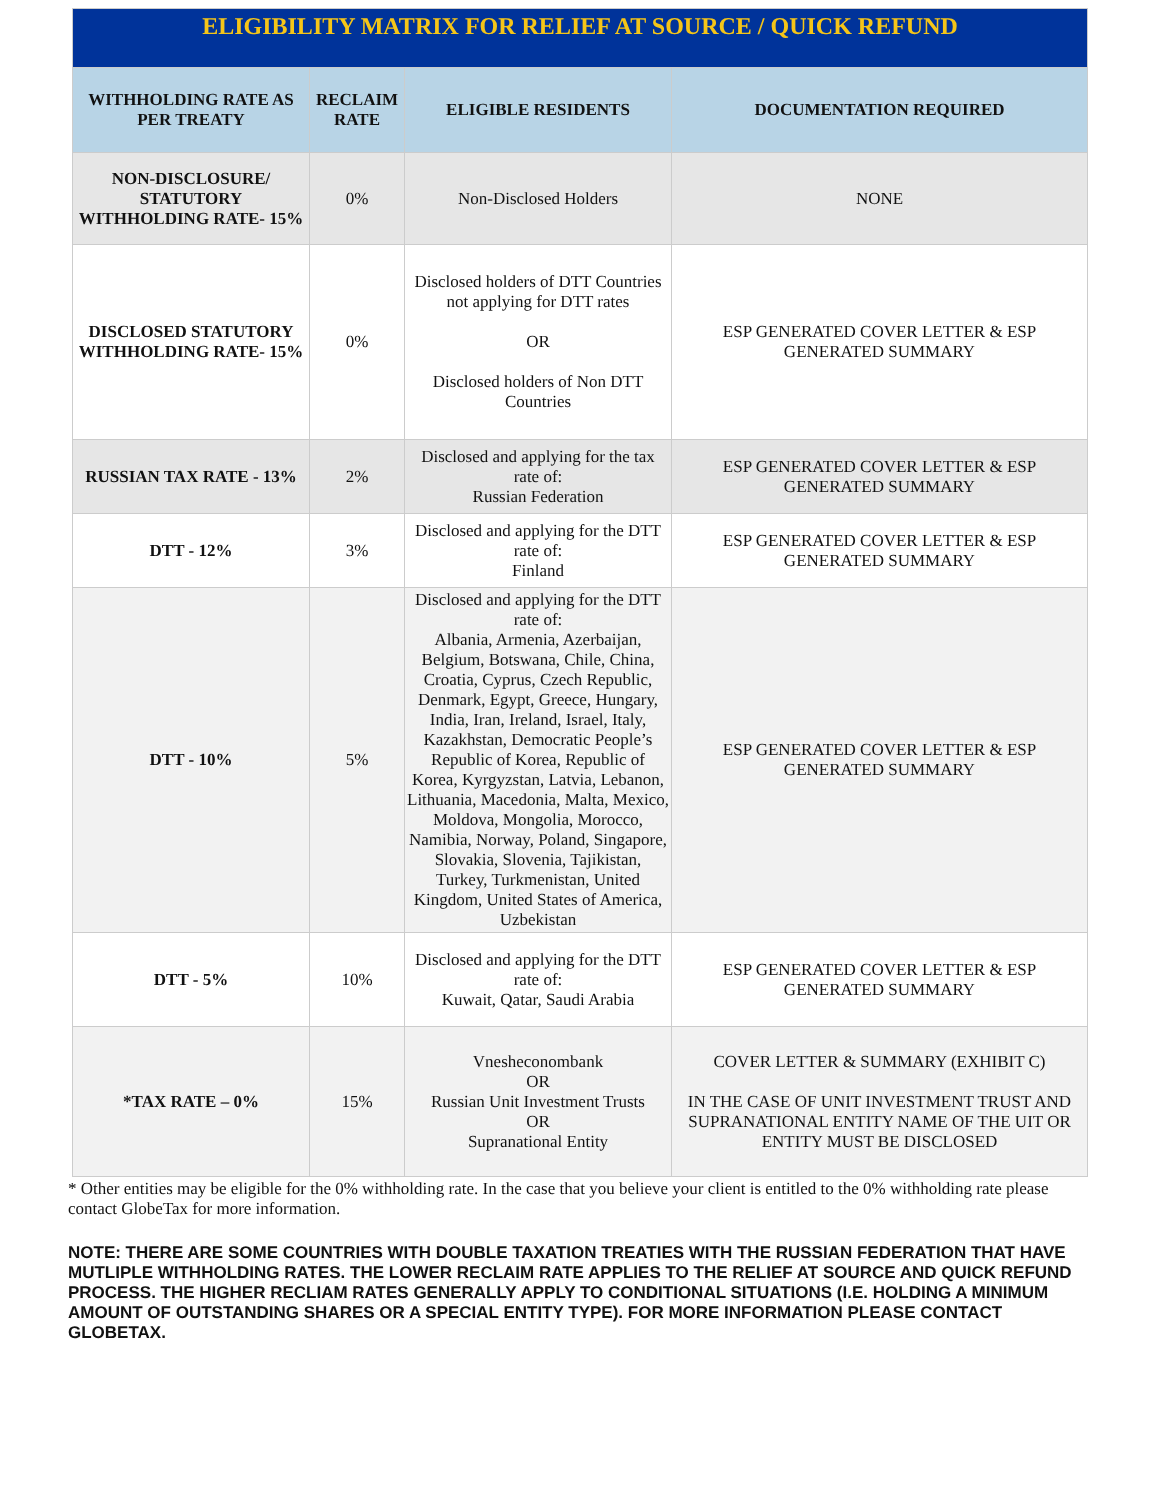| ELIGIBILITY MATRIX FOR RELIEF AT SOURCE / QUICK REFUND | | | |
| WITHHOLDING RATE AS PER TREATY | RECLAIM RATE | ELIGIBLE RESIDENTS | DOCUMENTATION REQUIRED |
| NON-DISCLOSURE/ STATUTORY WITHHOLDING RATE- 15% | 0% | Non-Disclosed Holders | NONE |
| DISCLOSED STATUTORY WITHHOLDING RATE- 15% | 0% | Disclosed holders of DTT Countries not applying for DTT rates OR Disclosed holders of Non DTT Countries | ESP GENERATED COVER LETTER & ESP GENERATED SUMMARY |
| RUSSIAN TAX RATE - 13% | 2% | Disclosed and applying for the tax rate of: Russian Federation | ESP GENERATED COVER LETTER & ESP GENERATED SUMMARY |
| DTT - 12% | 3% | Disclosed and applying for the DTT rate of: Finland | ESP GENERATED COVER LETTER & ESP GENERATED SUMMARY |
| DTT - 10% | 5% | Disclosed and applying for the DTT rate of: Albania, Armenia, Azerbaijan, Belgium, Botswana, Chile, China, Croatia, Cyprus, Czech Republic, Denmark, Egypt, Greece, Hungary, India, Iran, Ireland, Israel, Italy, Kazakhstan, Democratic People’s Republic of Korea, Republic of Korea, Kyrgyzstan, Latvia, Lebanon, Lithuania, Macedonia, Malta, Mexico, Moldova, Mongolia, Morocco, Namibia, Norway, Poland, Singapore, Slovakia, Slovenia, Tajikistan, Turkey, Turkmenistan, United Kingdom, United States of America, Uzbekistan | ESP GENERATED COVER LETTER & ESP GENERATED SUMMARY |
| DTT - 5% | 10% | Disclosed and applying for the DTT rate of: Kuwait, Qatar, Saudi Arabia | ESP GENERATED COVER LETTER & ESP GENERATED SUMMARY |
| *TAX RATE – 0% | 15% | Vnesheconombank OR Russian Unit Investment Trusts OR Supranational Entity | COVER LETTER & SUMMARY (EXHIBIT C) IN THE CASE OF UNIT INVESTMENT TRUST AND SUPRANATIONAL ENTITY NAME OF THE UIT OR ENTITY MUST BE DISCLOSED |
* Other entities may be eligible for the 0% withholding rate. In the case that you believe your client is entitled to the 0% withholding rate please contact GlobeTax for more information.
NOTE: THERE ARE SOME COUNTRIES WITH DOUBLE TAXATION TREATIES WITH THE RUSSIAN FEDERATION THAT HAVE MUTLIPLE WITHHOLDING RATES. THE LOWER RECLAIM RATE APPLIES TO THE RELIEF AT SOURCE AND QUICK REFUND PROCESS. THE HIGHER RECLIAM RATES GENERALLY APPLY TO CONDITIONAL SITUATIONS (I.E. HOLDING A MINIMUM AMOUNT OF OUTSTANDING SHARES OR A SPECIAL ENTITY TYPE). FOR MORE INFORMATION PLEASE CONTACT GLOBETAX.